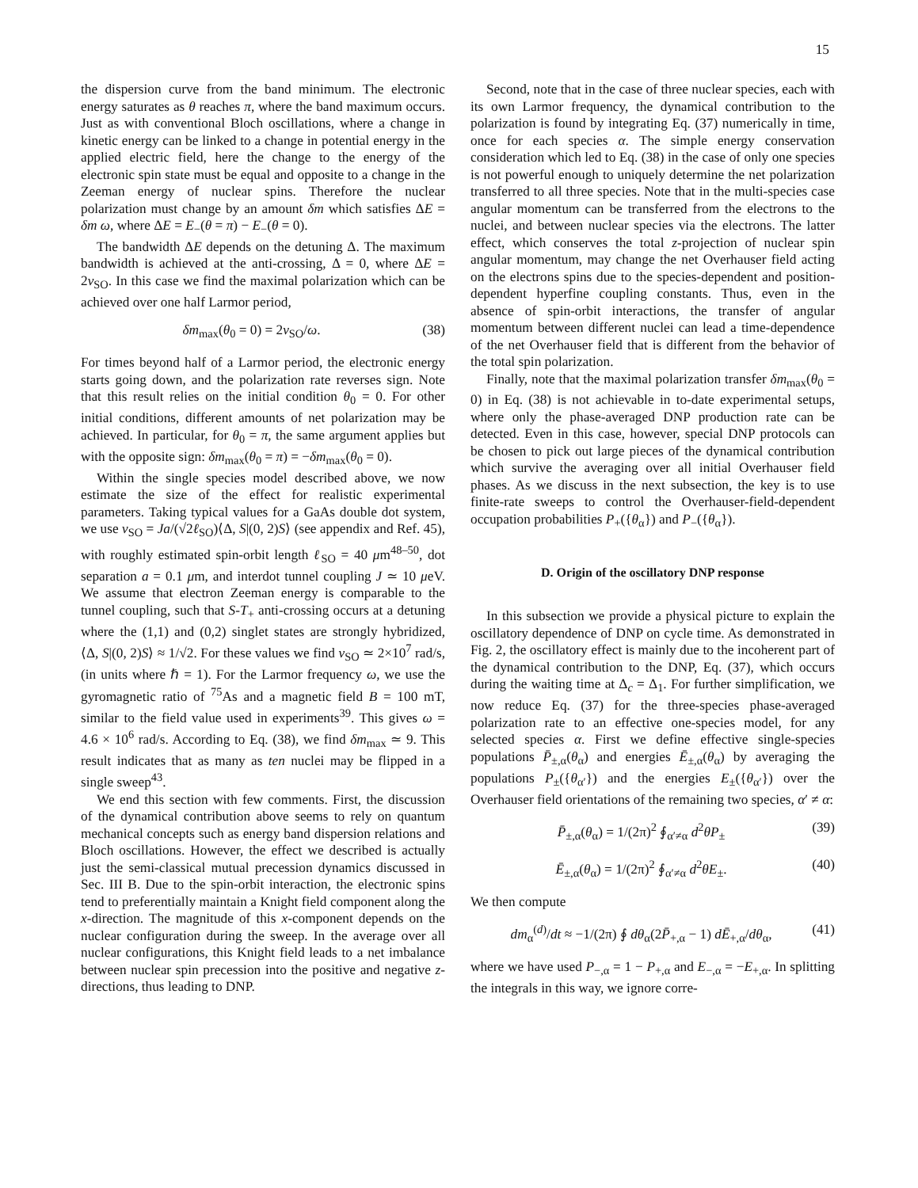15
the dispersion curve from the band minimum. The electronic energy saturates as θ reaches π, where the band maximum occurs. Just as with conventional Bloch oscillations, where a change in kinetic energy can be linked to a change in potential energy in the applied electric field, here the change to the energy of the electronic spin state must be equal and opposite to a change in the Zeeman energy of nuclear spins. Therefore the nuclear polarization must change by an amount δm which satisfies ΔE = δm ω, where ΔE = E<sub>−</sub>(θ = π) − E<sub>−</sub>(θ = 0).
The bandwidth ΔE depends on the detuning Δ. The maximum bandwidth is achieved at the anti-crossing, Δ = 0, where ΔE = 2v<sub>SO</sub>. In this case we find the maximal polarization which can be achieved over one half Larmor period,
δm<sub>max</sub>(θ<sub>0</sub> = 0) = 2v<sub>SO</sub>/ω. (38)
For times beyond half of a Larmor period, the electronic energy starts going down, and the polarization rate reverses sign. Note that this result relies on the initial condition θ<sub>0</sub> = 0. For other initial conditions, different amounts of net polarization may be achieved. In particular, for θ<sub>0</sub> = π, the same argument applies but with the opposite sign: δm<sub>max</sub>(θ<sub>0</sub> = π) = −δm<sub>max</sub>(θ<sub>0</sub> = 0).
Within the single species model described above, we now estimate the size of the effect for realistic experimental parameters. Taking typical values for a GaAs double dot system, we use v<sub>SO</sub> = Ja/(√2ℓ<sub>SO</sub>)⟨Δ, S|(0, 2)S⟩ (see appendix and Ref. 45), with roughly estimated spin-orbit length ℓ<sub>SO</sub> = 40 μm<sup>48–50</sup>, dot separation a = 0.1 μm, and interdot tunnel coupling J ≃ 10 μeV. We assume that electron Zeeman energy is comparable to the tunnel coupling, such that S-T<sub>+</sub> anti-crossing occurs at a detuning where the (1,1) and (0,2) singlet states are strongly hybridized, ⟨Δ, S|(0, 2)S⟩ ≈ 1/√2. For these values we find v<sub>SO</sub> ≃ 2×10<sup>7</sup> rad/s, (in units where ℏ = 1). For the Larmor frequency ω, we use the gyromagnetic ratio of <sup>75</sup>As and a magnetic field B = 100 mT, similar to the field value used in experiments<sup>39</sup>. This gives ω = 4.6 × 10<sup>6</sup> rad/s. According to Eq. (38), we find δm<sub>max</sub> ≃ 9. This result indicates that as many as ten nuclei may be flipped in a single sweep<sup>43</sup>.
We end this section with few comments. First, the discussion of the dynamical contribution above seems to rely on quantum mechanical concepts such as energy band dispersion relations and Bloch oscillations. However, the effect we described is actually just the semi-classical mutual precession dynamics discussed in Sec. III B. Due to the spin-orbit interaction, the electronic spins tend to preferentially maintain a Knight field component along the x-direction. The magnitude of this x-component depends on the nuclear configuration during the sweep. In the average over all nuclear configurations, this Knight field leads to a net imbalance between nuclear spin precession into the positive and negative z-directions, thus leading to DNP.
Second, note that in the case of three nuclear species, each with its own Larmor frequency, the dynamical contribution to the polarization is found by integrating Eq. (37) numerically in time, once for each species α. The simple energy conservation consideration which led to Eq. (38) in the case of only one species is not powerful enough to uniquely determine the net polarization transferred to all three species. Note that in the multi-species case angular momentum can be transferred from the electrons to the nuclei, and between nuclear species via the electrons. The latter effect, which conserves the total z-projection of nuclear spin angular momentum, may change the net Overhauser field acting on the electrons spins due to the species-dependent and position-dependent hyperfine coupling constants. Thus, even in the absence of spin-orbit interactions, the transfer of angular momentum between different nuclei can lead a time-dependence of the net Overhauser field that is different from the behavior of the total spin polarization.
Finally, note that the maximal polarization transfer δm<sub>max</sub>(θ<sub>0</sub> = 0) in Eq. (38) is not achievable in to-date experimental setups, where only the phase-averaged DNP production rate can be detected. Even in this case, however, special DNP protocols can be chosen to pick out large pieces of the dynamical contribution which survive the averaging over all initial Overhauser field phases. As we discuss in the next subsection, the key is to use finite-rate sweeps to control the Overhauser-field-dependent occupation probabilities P<sub>+</sub>({θ<sub>α</sub>}) and P<sub>−</sub>({θ<sub>α</sub>}).
D. Origin of the oscillatory DNP response
In this subsection we provide a physical picture to explain the oscillatory dependence of DNP on cycle time. As demonstrated in Fig. 2, the oscillatory effect is mainly due to the incoherent part of the dynamical contribution to the DNP, Eq. (37), which occurs during the waiting time at Δ<sub>c</sub> = Δ<sub>1</sub>. For further simplification, we now reduce Eq. (37) for the three-species phase-averaged polarization rate to an effective one-species model, for any selected species α. First we define effective single-species populations P̄<sub>±,α</sub>(θ<sub>α</sub>) and energies Ē<sub>±,α</sub>(θ<sub>α</sub>) by averaging the populations P<sub>±</sub>({θ<sub>α′</sub>}) and the energies E<sub>±</sub>({θ<sub>α′</sub>}) over the Overhauser field orientations of the remaining two species, α′ ≠ α:
P̄<sub>±,α</sub>(θ<sub>α</sub>) = 1/(2π)<sup>2</sup> ∮<sub>α′≠α</sub> d<sup>2</sup>θP<sub>±</sub> (39)
Ē<sub>±,α</sub>(θ<sub>α</sub>) = 1/(2π)<sup>2</sup> ∮<sub>α′≠α</sub> d<sup>2</sup>θE<sub>±</sub>. (40)
We then compute
dm<sub>α</sub><sup>(d)</sup>/dt ≈ −1/(2π) ∮ dθ<sub>α</sub>(2P̄<sub>+,α</sub> − 1) dĒ<sub>+,α</sub>/dθ<sub>α</sub>, (41)
where we have used P<sub>−,α</sub> = 1 − P<sub>+,α</sub> and E<sub>−,α</sub> = −E<sub>+,α</sub>. In splitting the integrals in this way, we ignore corre-